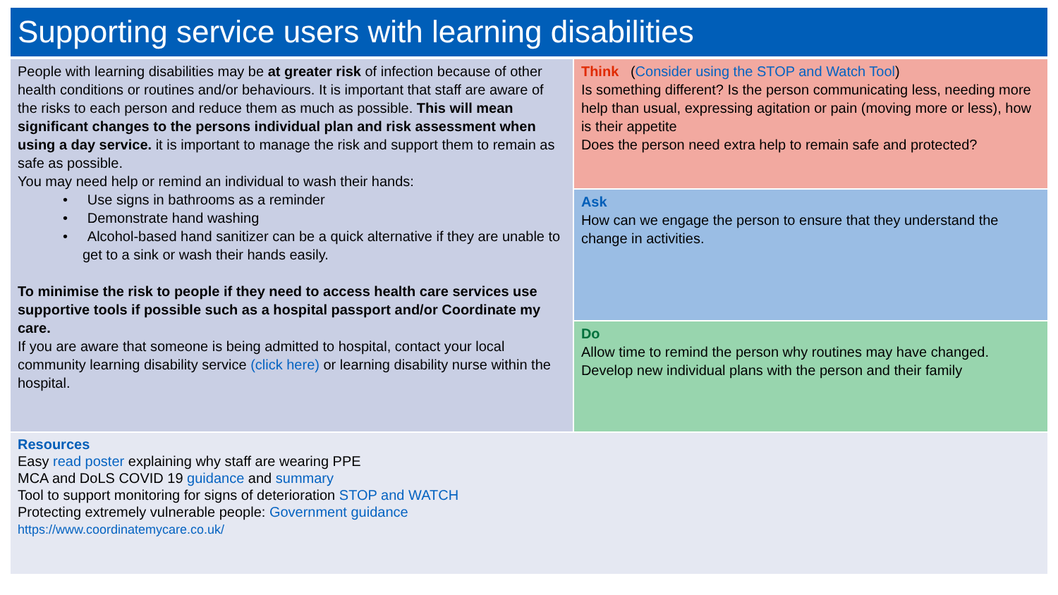Supporting service users with learning disabilities
People with learning disabilities may be at greater risk of infection because of other health conditions or routines and/or behaviours. It is important that staff are aware of the risks to each person and reduce them as much as possible. This will mean significant changes to the persons individual plan and risk assessment when using a day service. it is important to manage the risk and support them to remain as safe as possible.
You may need help or remind an individual to wash their hands:
• Use signs in bathrooms as a reminder
• Demonstrate hand washing
• Alcohol-based hand sanitizer can be a quick alternative if they are unable to get to a sink or wash their hands easily.
To minimise the risk to people if they need to access health care services use supportive tools if possible such as a hospital passport and/or Coordinate my care.
If you are aware that someone is being admitted to hospital, contact your local community learning disability service (click here) or learning disability nurse within the hospital.
Think (Consider using the STOP and Watch Tool)
Is something different? Is the person communicating less, needing more help than usual, expressing agitation or pain (moving more or less), how is their appetite
Does the person need extra help to remain safe and protected?
Ask
How can we engage the person to ensure that they understand the change in activities.
Do
Allow time to remind the person why routines may have changed.
Develop new individual plans with the person and their family
Resources
Easy read poster explaining why staff are wearing PPE
MCA and DoLS COVID 19 guidance and summary
Tool to support monitoring for signs of deterioration STOP and WATCH
Protecting extremely vulnerable people: Government guidance
https://www.coordinatemycare.co.uk/